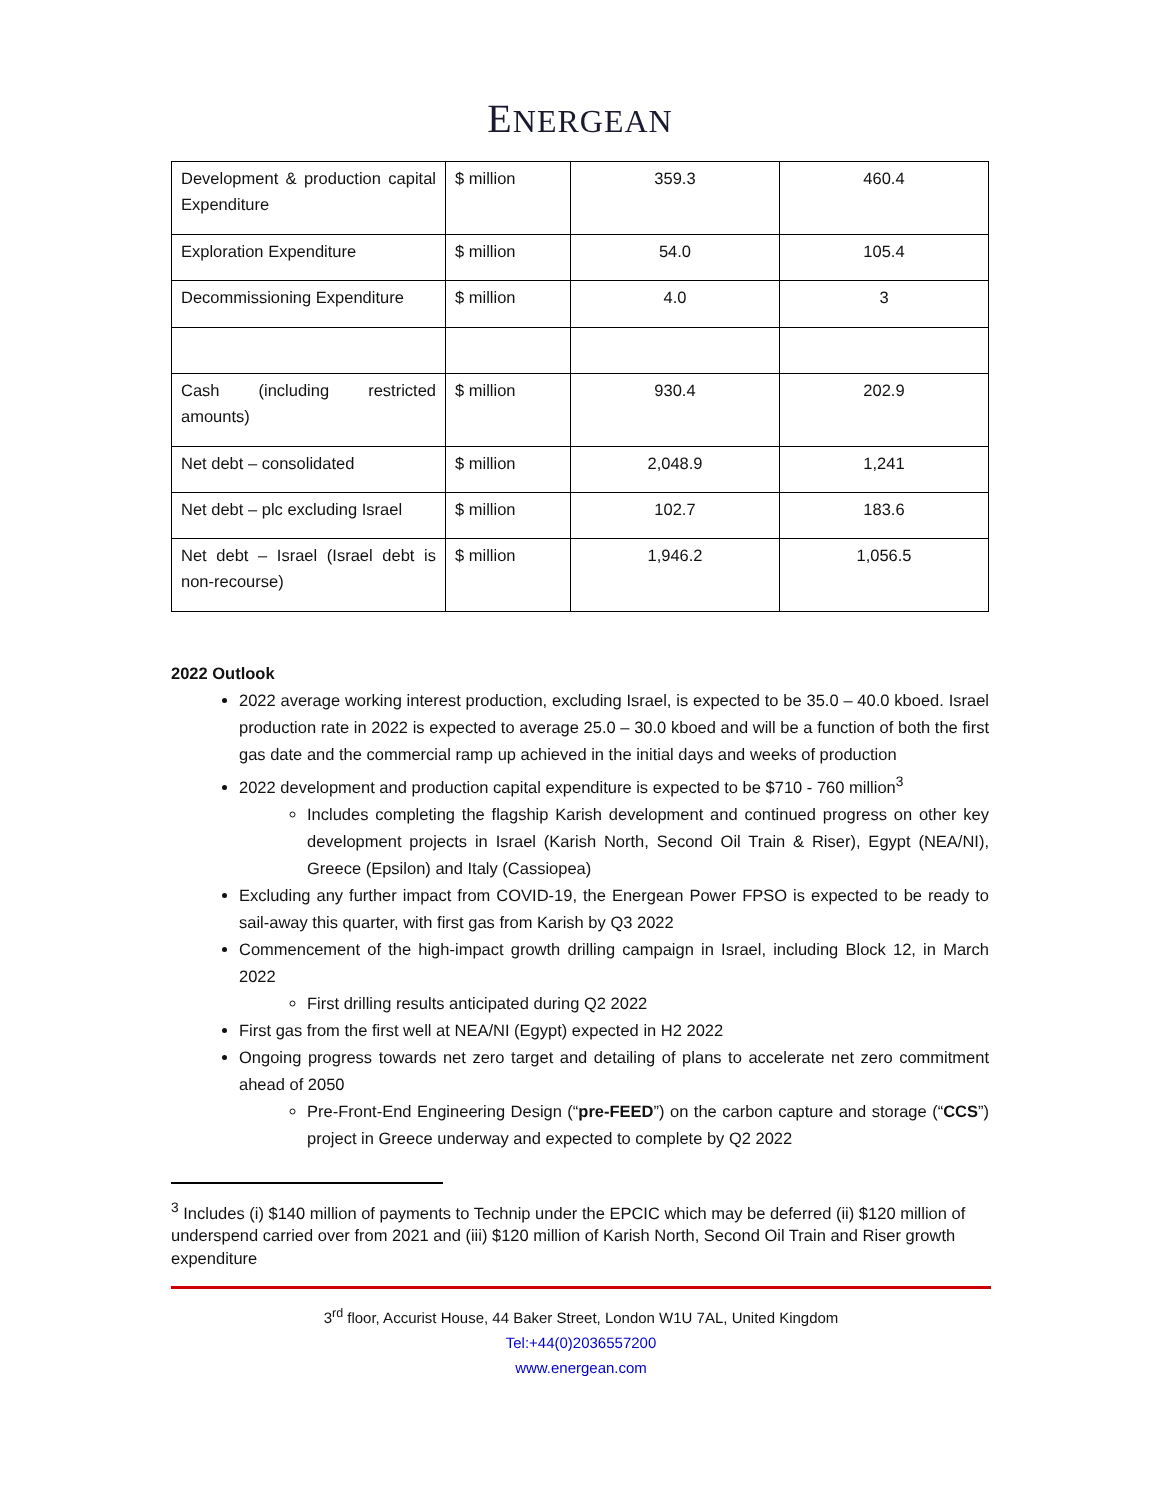ENERGEAN
| Development & production capital Expenditure | $ million | 359.3 | 460.4 |
| Exploration Expenditure | $ million | 54.0 | 105.4 |
| Decommissioning Expenditure | $ million | 4.0 | 3 |
| Cash (including restricted amounts) | $ million | 930.4 | 202.9 |
| Net debt – consolidated | $ million | 2,048.9 | 1,241 |
| Net debt – plc excluding Israel | $ million | 102.7 | 183.6 |
| Net debt – Israel (Israel debt is non-recourse) | $ million | 1,946.2 | 1,056.5 |
2022 Outlook
2022 average working interest production, excluding Israel, is expected to be 35.0 – 40.0 kboed. Israel production rate in 2022 is expected to average 25.0 – 30.0 kboed and will be a function of both the first gas date and the commercial ramp up achieved in the initial days and weeks of production
2022 development and production capital expenditure is expected to be $710 - 760 million<sup>3</sup>
Includes completing the flagship Karish development and continued progress on other key development projects in Israel (Karish North, Second Oil Train & Riser), Egypt (NEA/NI), Greece (Epsilon) and Italy (Cassiopea)
Excluding any further impact from COVID-19, the Energean Power FPSO is expected to be ready to sail-away this quarter, with first gas from Karish by Q3 2022
Commencement of the high-impact growth drilling campaign in Israel, including Block 12, in March 2022
First drilling results anticipated during Q2 2022
First gas from the first well at NEA/NI (Egypt) expected in H2 2022
Ongoing progress towards net zero target and detailing of plans to accelerate net zero commitment ahead of 2050
Pre-Front-End Engineering Design (“pre-FEED”) on the carbon capture and storage (“CCS”) project in Greece underway and expected to complete by Q2 2022
<sup>3</sup> Includes (i) $140 million of payments to Technip under the EPCIC which may be deferred (ii) $120 million of underspend carried over from 2021 and (iii) $120 million of Karish North, Second Oil Train and Riser growth expenditure
3<sup>rd</sup> floor, Accurist House, 44 Baker Street, London W1U 7AL, United Kingdom
Tel:+44(0)2036557200
www.energean.com